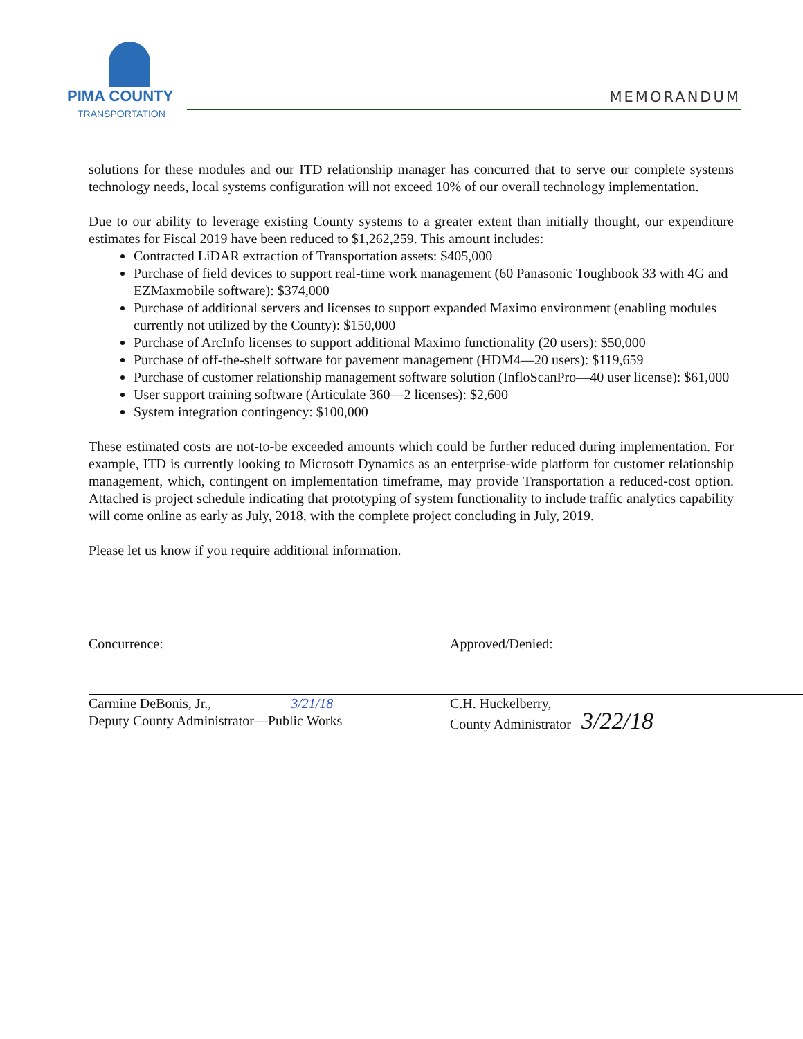PIMA COUNTY
TRANSPORTATION
MEMORANDUM
solutions for these modules and our ITD relationship manager has concurred that to serve our complete systems technology needs, local systems configuration will not exceed 10% of our overall technology implementation.
Due to our ability to leverage existing County systems to a greater extent than initially thought, our expenditure estimates for Fiscal 2019 have been reduced to $1,262,259. This amount includes:
Contracted LiDAR extraction of Transportation assets: $405,000
Purchase of field devices to support real-time work management (60 Panasonic Toughbook 33 with 4G and EZMaxmobile software): $374,000
Purchase of additional servers and licenses to support expanded Maximo environment (enabling modules currently not utilized by the County): $150,000
Purchase of ArcInfo licenses to support additional Maximo functionality (20 users): $50,000
Purchase of off-the-shelf software for pavement management (HDM4—20 users): $119,659
Purchase of customer relationship management software solution (InfloScanPro—40 user license): $61,000
User support training software (Articulate 360—2 licenses): $2,600
System integration contingency: $100,000
These estimated costs are not-to-be exceeded amounts which could be further reduced during implementation. For example, ITD is currently looking to Microsoft Dynamics as an enterprise-wide platform for customer relationship management, which, contingent on implementation timeframe, may provide Transportation a reduced-cost option. Attached is project schedule indicating that prototyping of system functionality to include traffic analytics capability will come online as early as July, 2018, with the complete project concluding in July, 2019.
Please let us know if you require additional information.
Concurrence:
Carmine DeBonis, Jr., 3/21/18
Deputy County Administrator—Public Works
Approved/Denied:
C.H. Huckelberry,
County Administrator 3/22/18